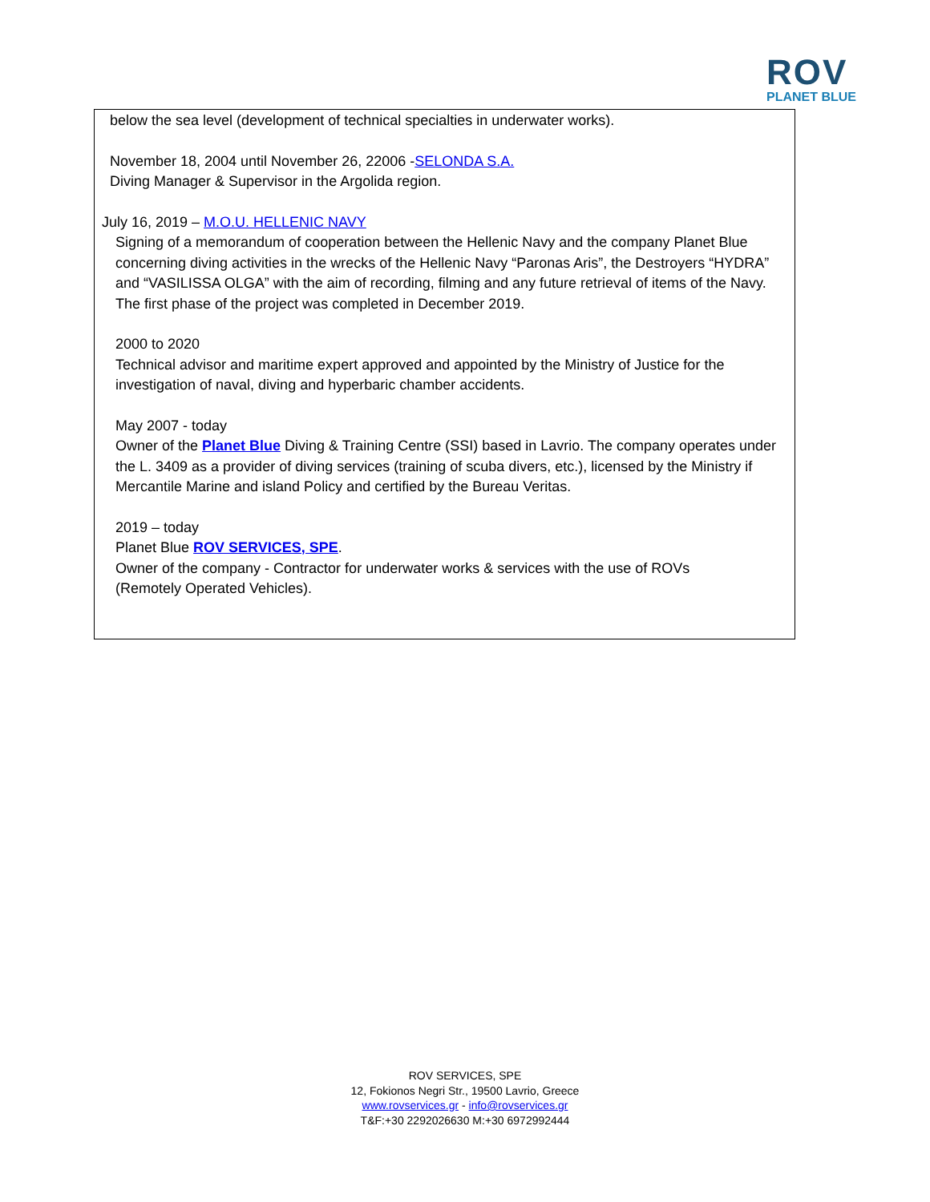ROV
PLANET BLUE
below the sea level (development of technical specialties in underwater works).
November 18, 2004 until November 26, 22006 -SELONDA S.A.
Diving Manager & Supervisor in the Argolida region.
July 16, 2019 – M.O.U. HELLENIC NAVY
Signing of a memorandum of cooperation between the Hellenic Navy and the company Planet Blue concerning diving activities in the wrecks of the Hellenic Navy “Paronas Aris”, the Destroyers “HYDRA” and “VASILISSA OLGA” with the aim of recording, filming and any future retrieval of items of the Navy. The first phase of the project was completed in December 2019.
2000 to 2020
Technical advisor and maritime expert approved and appointed by the Ministry of Justice for the investigation of naval, diving and hyperbaric chamber accidents.
May 2007 - today
Owner of the Planet Blue Diving & Training Centre (SSI) based in Lavrio. The company operates under the L. 3409 as a provider of diving services (training of scuba divers, etc.), licensed by the Ministry if Mercantile Marine and island Policy and certified by the Bureau Veritas.
2019 – today
Planet Blue ROV SERVICES, SPE.
Owner of the company - Contractor for underwater works & services with the use of ROVs
(Remotely Operated Vehicles).
ROV SERVICES, SPE
12, Fokionos Negri Str., 19500 Lavrio, Greece
www.rovservices.gr - info@rovservices.gr
T&F:+30 2292026630 M:+30 6972992444